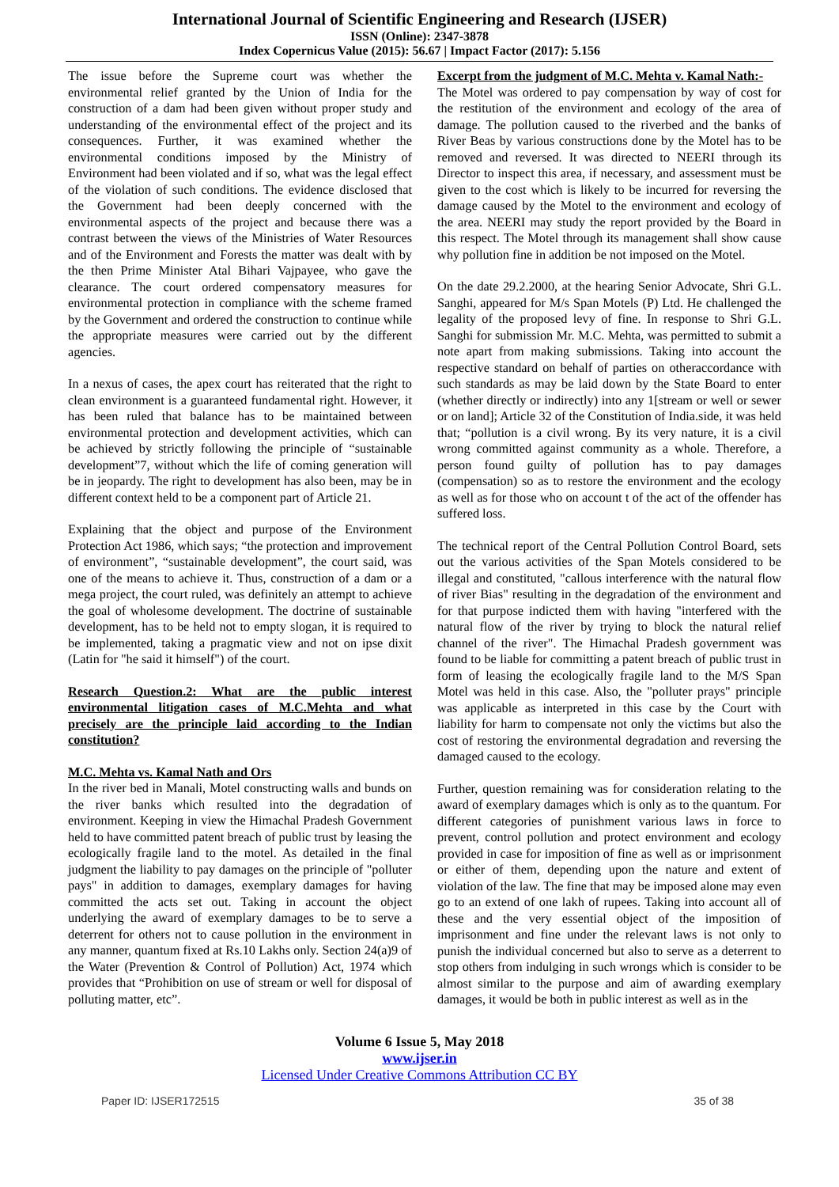International Journal of Scientific Engineering and Research (IJSER)
ISSN (Online): 2347-3878
Index Copernicus Value (2015): 56.67 | Impact Factor (2017): 5.156
The issue before the Supreme court was whether the environmental relief granted by the Union of India for the construction of a dam had been given without proper study and understanding of the environmental effect of the project and its consequences. Further, it was examined whether the environmental conditions imposed by the Ministry of Environment had been violated and if so, what was the legal effect of the violation of such conditions. The evidence disclosed that the Government had been deeply concerned with the environmental aspects of the project and because there was a contrast between the views of the Ministries of Water Resources and of the Environment and Forests the matter was dealt with by the then Prime Minister Atal Bihari Vajpayee, who gave the clearance. The court ordered compensatory measures for environmental protection in compliance with the scheme framed by the Government and ordered the construction to continue while the appropriate measures were carried out by the different agencies.
In a nexus of cases, the apex court has reiterated that the right to clean environment is a guaranteed fundamental right. However, it has been ruled that balance has to be maintained between environmental protection and development activities, which can be achieved by strictly following the principle of “sustainable development”7, without which the life of coming generation will be in jeopardy. The right to development has also been, may be in different context held to be a component part of Article 21.
Explaining that the object and purpose of the Environment Protection Act 1986, which says; “the protection and improvement of environment”, “sustainable development”, the court said, was one of the means to achieve it. Thus, construction of a dam or a mega project, the court ruled, was definitely an attempt to achieve the goal of wholesome development. The doctrine of sustainable development, has to be held not to empty slogan, it is required to be implemented, taking a pragmatic view and not on ipse dixit (Latin for "he said it himself") of the court.
Research Question.2: What are the public interest environmental litigation cases of M.C.Mehta and what precisely are the principle laid according to the Indian constitution?
M.C. Mehta vs. Kamal Nath and Ors
In the river bed in Manali, Motel constructing walls and bunds on the river banks which resulted into the degradation of environment. Keeping in view the Himachal Pradesh Government held to have committed patent breach of public trust by leasing the ecologically fragile land to the motel. As detailed in the final judgment the liability to pay damages on the principle of "polluter pays" in addition to damages, exemplary damages for having committed the acts set out. Taking in account the object underlying the award of exemplary damages to be to serve a deterrent for others not to cause pollution in the environment in any manner, quantum fixed at Rs.10 Lakhs only. Section 24(a)9 of the Water (Prevention & Control of Pollution) Act, 1974 which provides that “Prohibition on use of stream or well for disposal of polluting matter, etc”.
Excerpt from the judgment of M.C. Mehta v. Kamal Nath:-
The Motel was ordered to pay compensation by way of cost for the restitution of the environment and ecology of the area of damage. The pollution caused to the riverbed and the banks of River Beas by various constructions done by the Motel has to be removed and reversed. It was directed to NEERI through its Director to inspect this area, if necessary, and assessment must be given to the cost which is likely to be incurred for reversing the damage caused by the Motel to the environment and ecology of the area. NEERI may study the report provided by the Board in this respect. The Motel through its management shall show cause why pollution fine in addition be not imposed on the Motel.
On the date 29.2.2000, at the hearing Senior Advocate, Shri G.L. Sanghi, appeared for M/s Span Motels (P) Ltd. He challenged the legality of the proposed levy of fine. In response to Shri G.L. Sanghi for submission Mr. M.C. Mehta, was permitted to submit a note apart from making submissions. Taking into account the respective standard on behalf of parties on otheraccordance with such standards as may be laid down by the State Board to enter (whether directly or indirectly) into any 1[stream or well or sewer or on land]; Article 32 of the Constitution of India.side, it was held that; “pollution is a civil wrong. By its very nature, it is a civil wrong committed against community as a whole. Therefore, a person found guilty of pollution has to pay damages (compensation) so as to restore the environment and the ecology as well as for those who on account t of the act of the offender has suffered loss.
The technical report of the Central Pollution Control Board, sets out the various activities of the Span Motels considered to be illegal and constituted, "callous interference with the natural flow of river Bias" resulting in the degradation of the environment and for that purpose indicted them with having "interfered with the natural flow of the river by trying to block the natural relief channel of the river". The Himachal Pradesh government was found to be liable for committing a patent breach of public trust in form of leasing the ecologically fragile land to the M/S Span Motel was held in this case. Also, the "polluter prays" principle was applicable as interpreted in this case by the Court with liability for harm to compensate not only the victims but also the cost of restoring the environmental degradation and reversing the damaged caused to the ecology.
Further, question remaining was for consideration relating to the award of exemplary damages which is only as to the quantum. For different categories of punishment various laws in force to prevent, control pollution and protect environment and ecology provided in case for imposition of fine as well as or imprisonment or either of them, depending upon the nature and extent of violation of the law. The fine that may be imposed alone may even go to an extend of one lakh of rupees. Taking into account all of these and the very essential object of the imposition of imprisonment and fine under the relevant laws is not only to punish the individual concerned but also to serve as a deterrent to stop others from indulging in such wrongs which is consider to be almost similar to the purpose and aim of awarding exemplary damages, it would be both in public interest as well as in the
Volume 6 Issue 5, May 2018
www.ijser.in
Licensed Under Creative Commons Attribution CC BY
Paper ID: IJSER172515 35 of 38